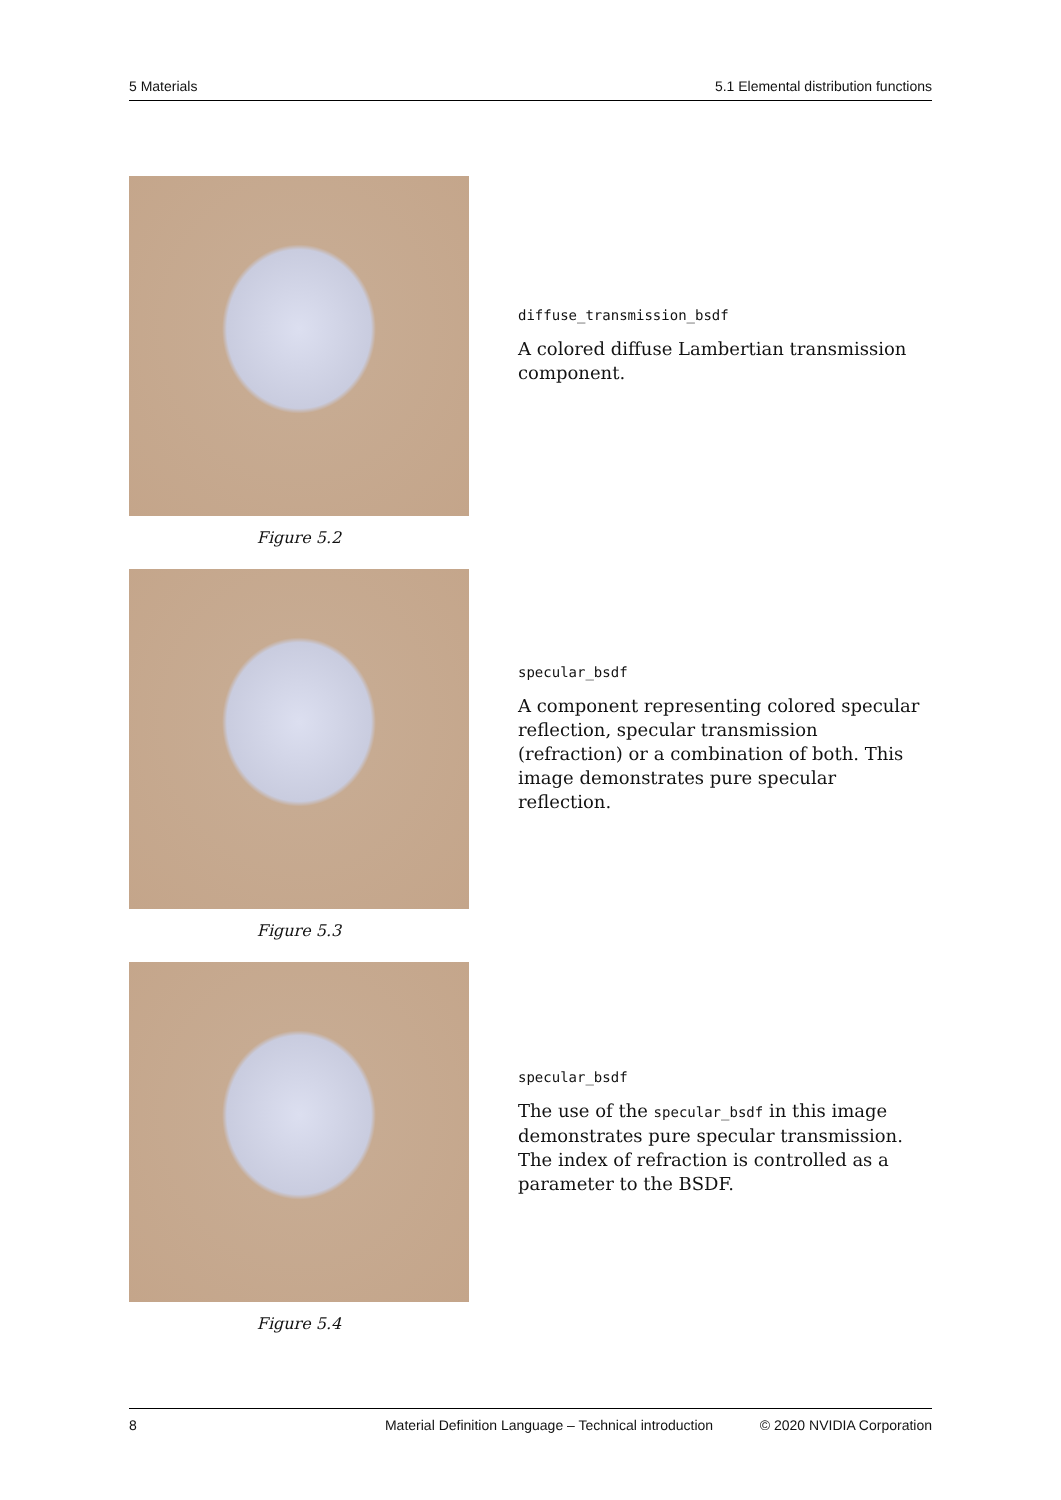5 Materials 5.1 Elemental distribution functions
Figure 5.2
diffuse_transmission_bsdf
A colored diffuse Lambertian transmission component.
Figure 5.3
specular_bsdf
A component representing colored specular reflection, specular transmission (refraction) or a combination of both. This image demonstrates pure specular reflection.
Figure 5.4
specular_bsdf
The use of the specular_bsdf in this image demonstrates pure specular transmission. The index of refraction is controlled as a parameter to the BSDF.
8 Material Definition Language – Technical introduction © 2020 NVIDIA Corporation